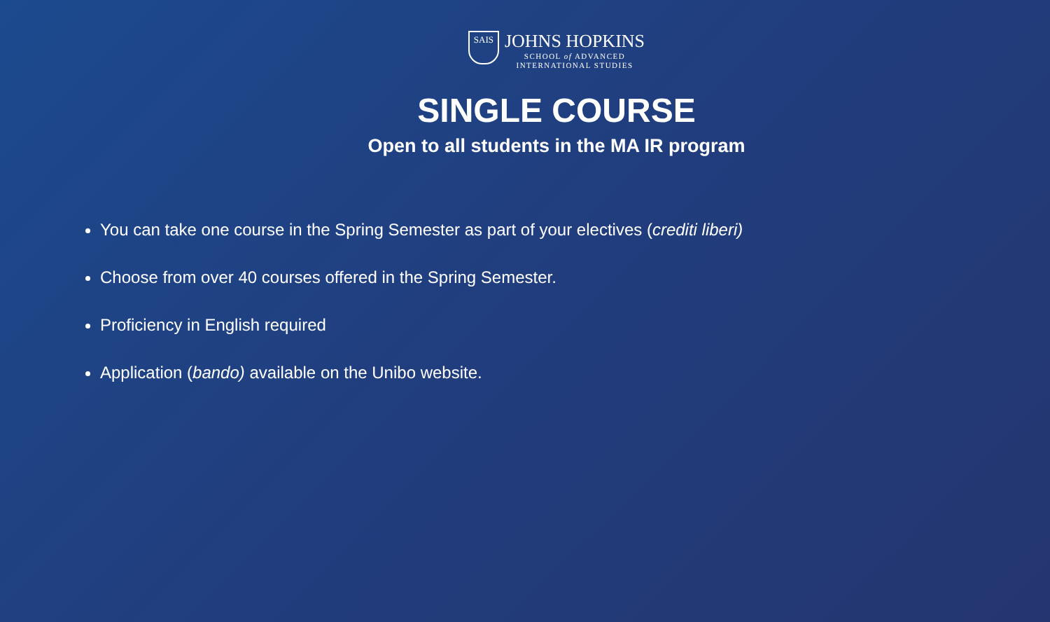SAIS
JOHNS HOPKINS
SCHOOL of ADVANCED
INTERNATIONAL STUDIES
SINGLE COURSE
Open to all students in the MA IR program
You can take one course in the Spring Semester as part of your electives (crediti liberi)
Choose from over 40 courses offered in the Spring Semester.
Proficiency in English required
Application (bando) available on the Unibo website.